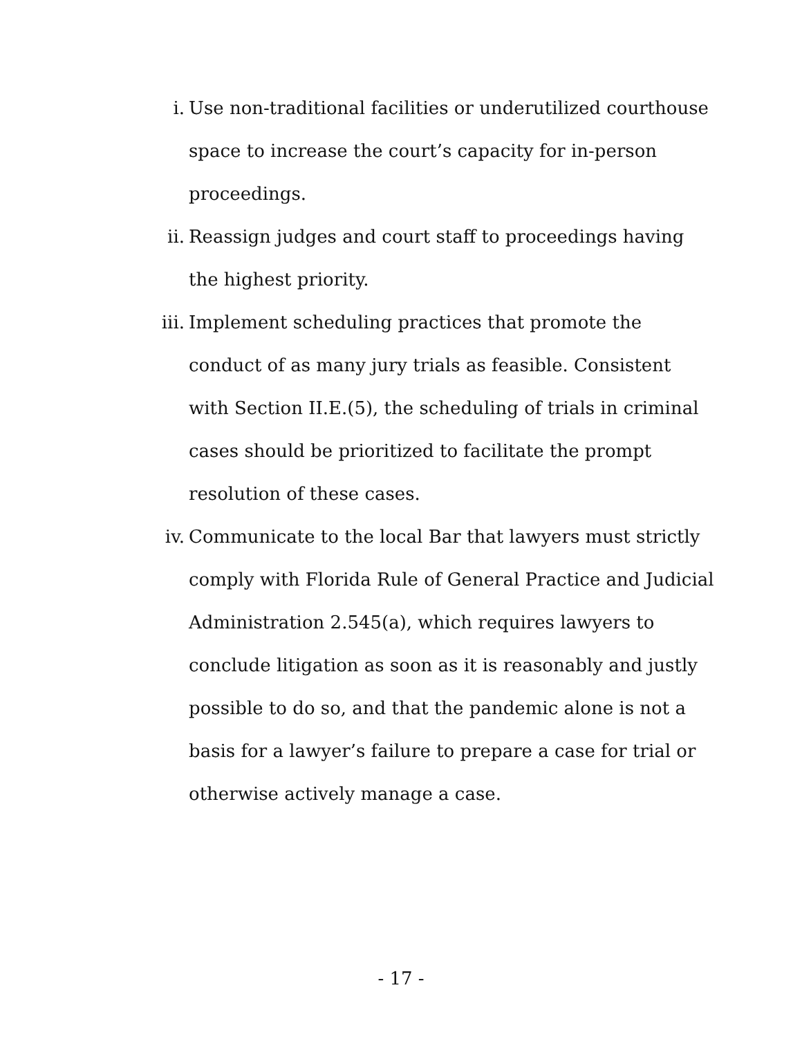i. Use non-traditional facilities or underutilized courthouse space to increase the court’s capacity for in-person proceedings.
ii. Reassign judges and court staff to proceedings having the highest priority.
iii. Implement scheduling practices that promote the conduct of as many jury trials as feasible. Consistent with Section II.E.(5), the scheduling of trials in criminal cases should be prioritized to facilitate the prompt resolution of these cases.
iv. Communicate to the local Bar that lawyers must strictly comply with Florida Rule of General Practice and Judicial Administration 2.545(a), which requires lawyers to conclude litigation as soon as it is reasonably and justly possible to do so, and that the pandemic alone is not a basis for a lawyer’s failure to prepare a case for trial or otherwise actively manage a case.
- 17 -